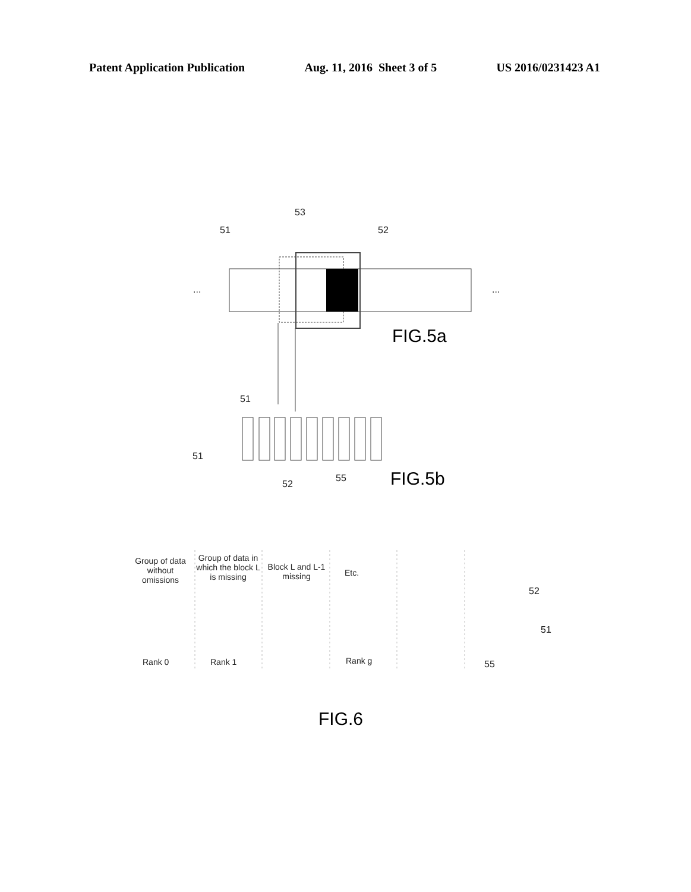Patent Application Publication Aug. 11, 2016 Sheet 3 of 5 US 2016/0231423 A1
51
53
52
... ...
FIG.5a
51
51
52
55 FIG.5b
Group of data without omissions
Group of data in which the block L is missing
Block L and L-1 missing
Etc.
52
51
Rank 0 Rank 1 Rank g 55
FIG.6